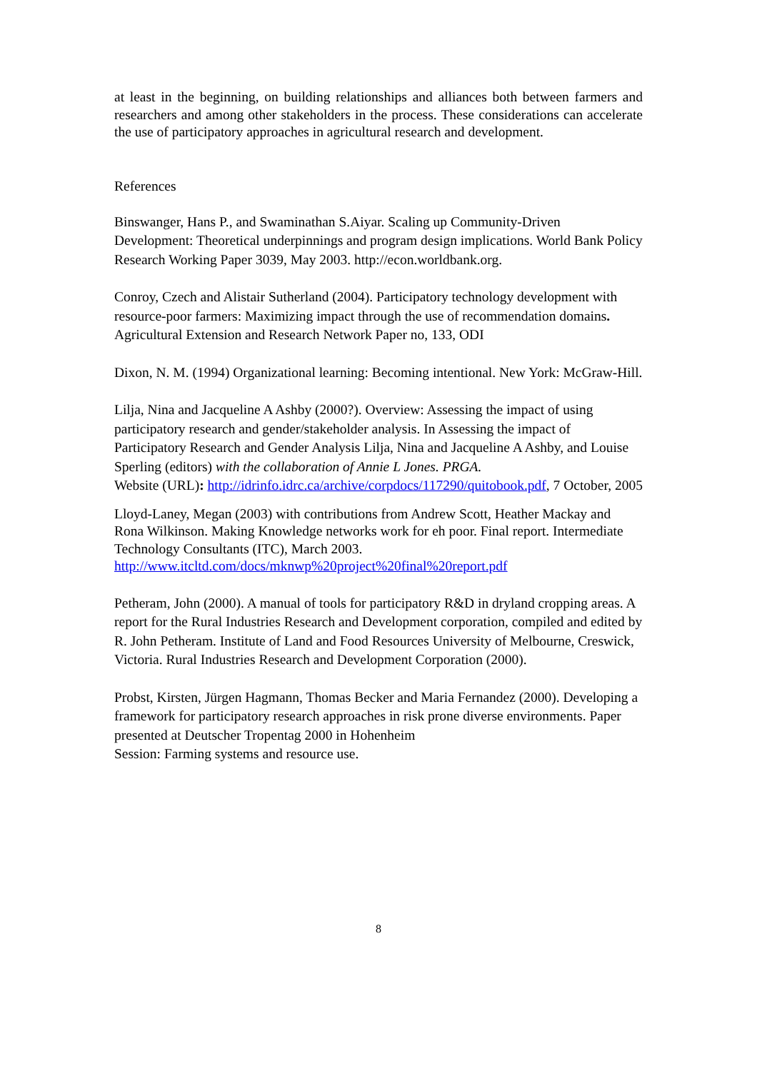at least in the beginning, on building relationships and alliances both between farmers and researchers and among other stakeholders in the process. These considerations can accelerate the use of participatory approaches in agricultural research and development.
References
Binswanger, Hans P., and Swaminathan S.Aiyar. Scaling up Community-Driven Development: Theoretical underpinnings and program design implications. World Bank Policy Research Working Paper 3039, May 2003. http://econ.worldbank.org.
Conroy, Czech and Alistair Sutherland (2004). Participatory technology development with resource-poor farmers: Maximizing impact through the use of recommendation domains. Agricultural Extension and Research Network Paper no, 133, ODI
Dixon, N. M. (1994) Organizational learning: Becoming intentional. New York: McGraw-Hill.
Lilja, Nina and Jacqueline A Ashby (2000?). Overview: Assessing the impact of using participatory research and gender/stakeholder analysis. In Assessing the impact of Participatory Research and Gender Analysis Lilja, Nina and Jacqueline A Ashby, and Louise Sperling (editors) with the collaboration of Annie L Jones. PRGA.
Website (URL): http://idrinfo.idrc.ca/archive/corpdocs/117290/quitobook.pdf, 7 October, 2005
Lloyd-Laney, Megan (2003) with contributions from Andrew Scott, Heather Mackay and Rona Wilkinson. Making Knowledge networks work for eh poor. Final report. Intermediate Technology Consultants (ITC), March 2003.
http://www.itcltd.com/docs/mknwp%20project%20final%20report.pdf
Petheram, John (2000). A manual of tools for participatory R&D in dryland cropping areas. A report for the Rural Industries Research and Development corporation, compiled and edited by R. John Petheram. Institute of Land and Food Resources University of Melbourne, Creswick, Victoria. Rural Industries Research and Development Corporation (2000).
Probst, Kirsten, Jürgen Hagmann, Thomas Becker and Maria Fernandez (2000). Developing a framework for participatory research approaches in risk prone diverse environments. Paper presented at Deutscher Tropentag 2000 in Hohenheim
Session: Farming systems and resource use.
8